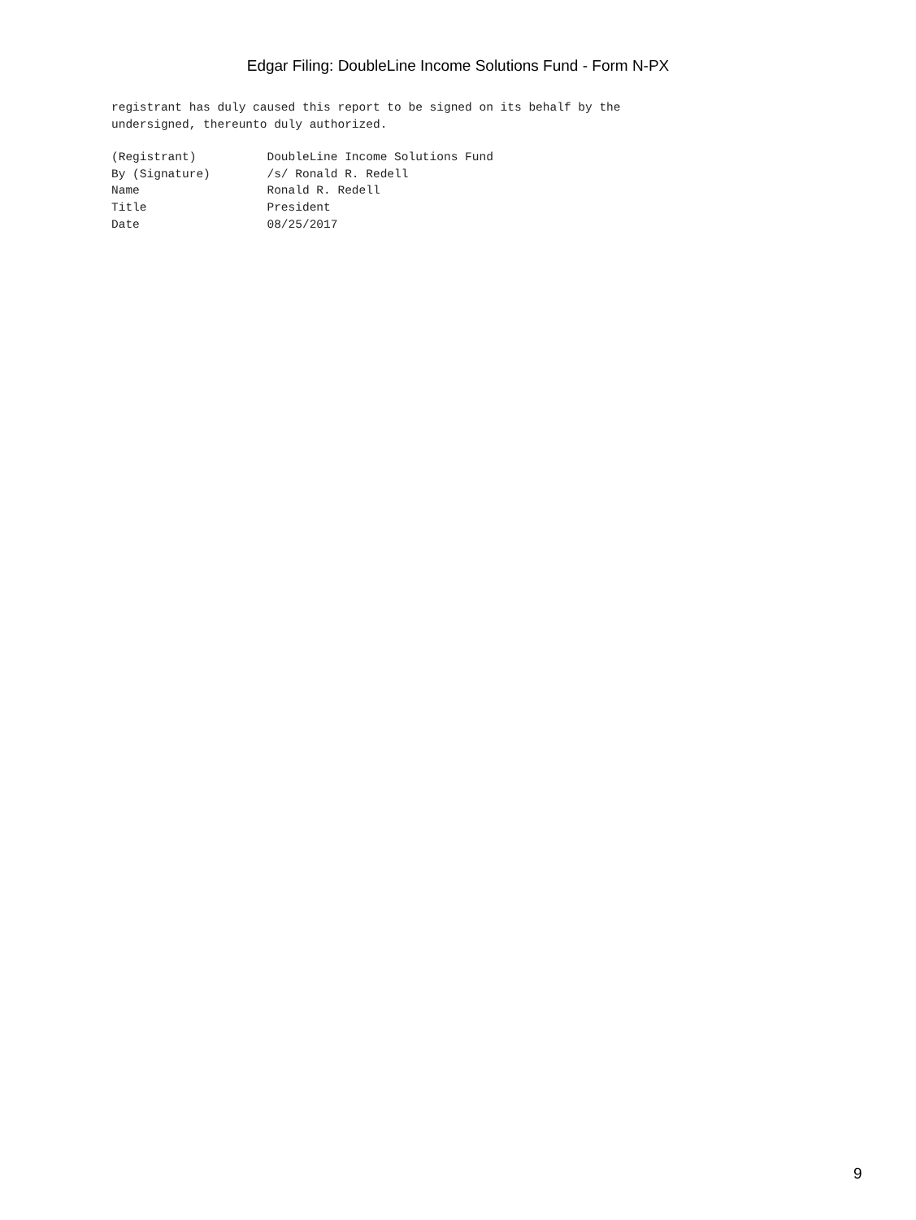Edgar Filing: DoubleLine Income Solutions Fund - Form N-PX
registrant has duly caused this report to be signed on its behalf by the
undersigned, thereunto duly authorized.
(Registrant)          DoubleLine Income Solutions Fund
By (Signature)        /s/ Ronald R. Redell
Name                  Ronald R. Redell
Title                 President
Date                  08/25/2017
9